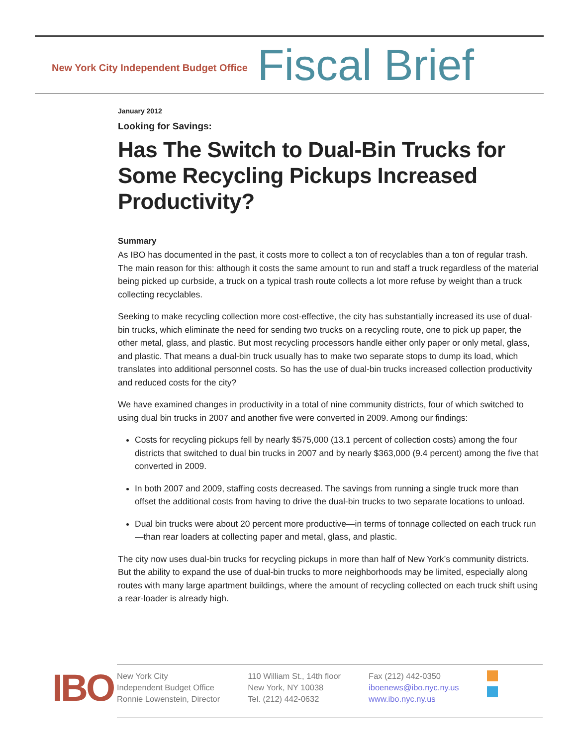New York City Independent Budget Office Fiscal Brief
January 2012
Looking for Savings:
Has The Switch to Dual-Bin Trucks for Some Recycling Pickups Increased Productivity?
Summary
As IBO has documented in the past, it costs more to collect a ton of recyclables than a ton of regular trash. The main reason for this: although it costs the same amount to run and staff a truck regardless of the material being picked up curbside, a truck on a typical trash route collects a lot more refuse by weight than a truck collecting recyclables.
Seeking to make recycling collection more cost-effective, the city has substantially increased its use of dual-bin trucks, which eliminate the need for sending two trucks on a recycling route, one to pick up paper, the other metal, glass, and plastic. But most recycling processors handle either only paper or only metal, glass, and plastic. That means a dual-bin truck usually has to make two separate stops to dump its load, which translates into additional personnel costs. So has the use of dual-bin trucks increased collection productivity and reduced costs for the city?
We have examined changes in productivity in a total of nine community districts, four of which switched to using dual bin trucks in 2007 and another five were converted in 2009. Among our findings:
Costs for recycling pickups fell by nearly $575,000 (13.1 percent of collection costs) among the four districts that switched to dual bin trucks in 2007 and by nearly $363,000 (9.4 percent) among the five that converted in 2009.
In both 2007 and 2009, staffing costs decreased. The savings from running a single truck more than offset the additional costs from having to drive the dual-bin trucks to two separate locations to unload.
Dual bin trucks were about 20 percent more productive—in terms of tonnage collected on each truck run—than rear loaders at collecting paper and metal, glass, and plastic.
The city now uses dual-bin trucks for recycling pickups in more than half of New York’s community districts. But the ability to expand the use of dual-bin trucks to more neighborhoods may be limited, especially along routes with many large apartment buildings, where the amount of recycling collected on each truck shift using a rear-loader is already high.
IBO
New York City
Independent Budget Office
Ronnie Lowenstein, Director
110 William St., 14th floor
New York, NY 10038
Tel. (212) 442-0632
Fax (212) 442-0350
iboenews@ibo.nyc.ny.us
www.ibo.nyc.ny.us